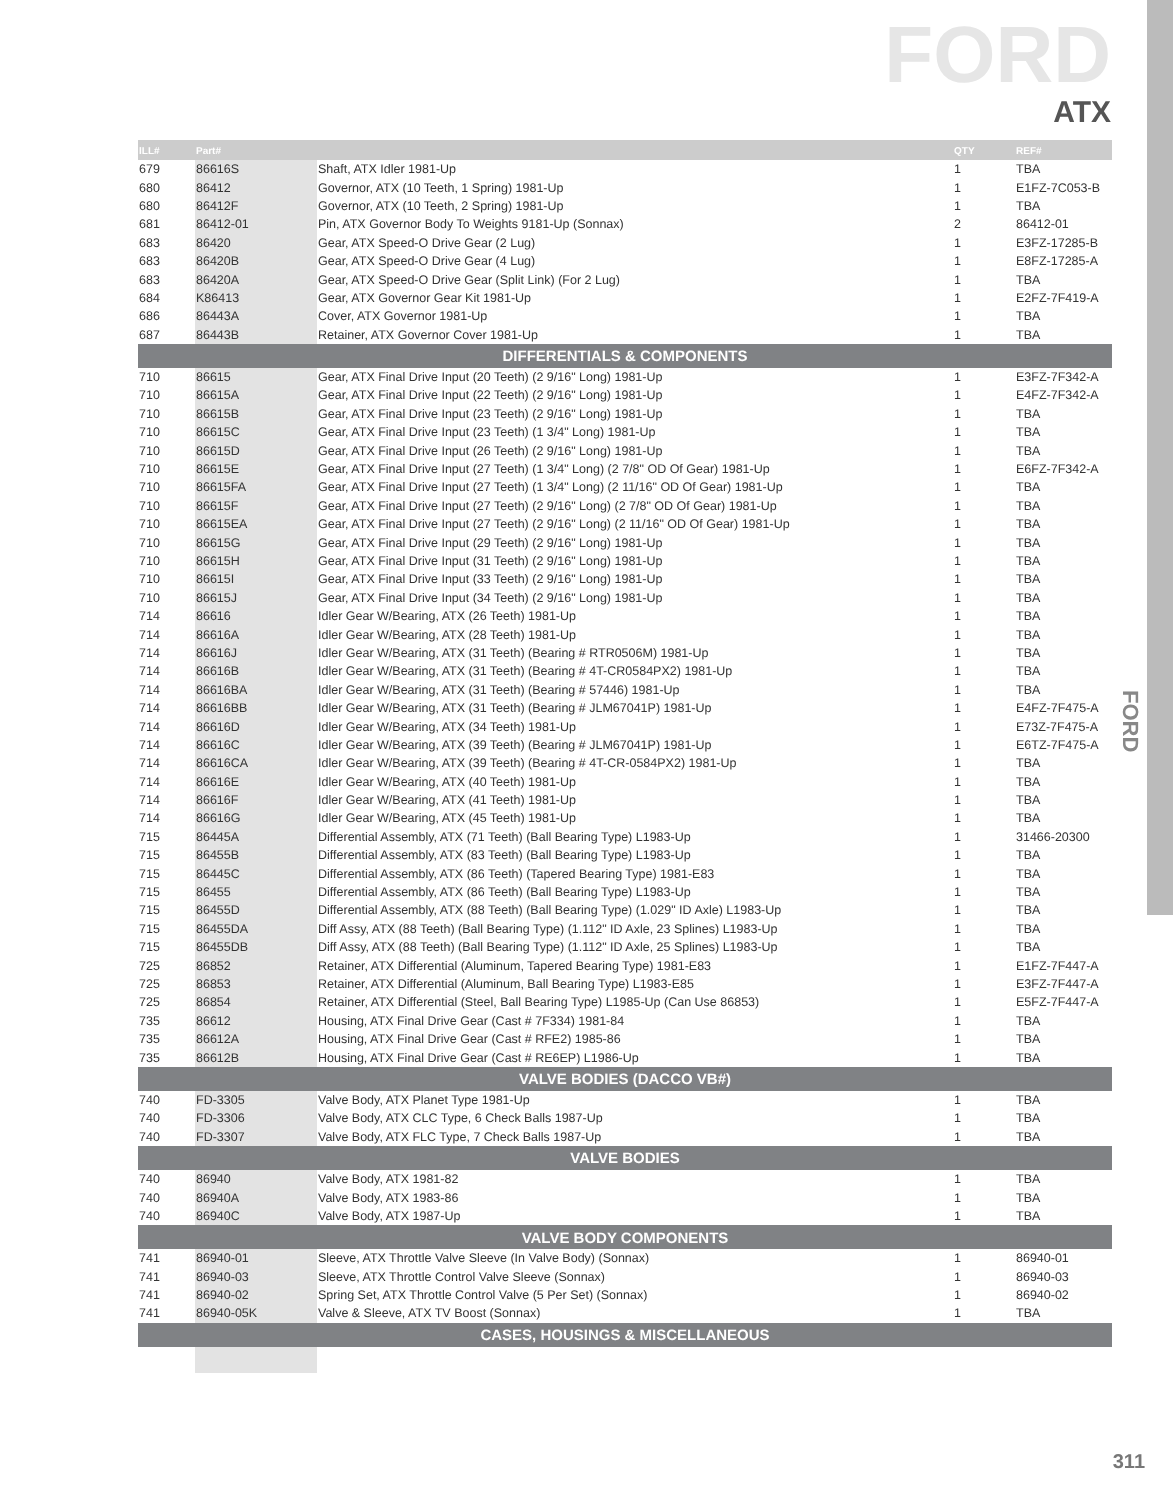FORD
FORD
ATX
| ILL# | Part# | | QTY | REF# |
| --- | --- | --- | --- | --- |
| 679 | 86616S | Shaft, ATX Idler 1981-Up | 1 | TBA |
| 680 | 86412 | Governor, ATX (10 Teeth, 1 Spring) 1981-Up | 1 | E1FZ-7C053-B |
| 680 | 86412F | Governor, ATX (10 Teeth, 2 Spring) 1981-Up | 1 | TBA |
| 681 | 86412-01 | Pin, ATX Governor Body To Weights 9181-Up (Sonnax) | 2 | 86412-01 |
| 683 | 86420 | Gear, ATX Speed-O Drive Gear (2 Lug) | 1 | E3FZ-17285-B |
| 683 | 86420B | Gear, ATX Speed-O Drive Gear (4 Lug) | 1 | E8FZ-17285-A |
| 683 | 86420A | Gear, ATX Speed-O Drive Gear (Split Link) (For 2 Lug) | 1 | TBA |
| 684 | K86413 | Gear, ATX Governor Gear Kit 1981-Up | 1 | E2FZ-7F419-A |
| 686 | 86443A | Cover, ATX Governor 1981-Up | 1 | TBA |
| 687 | 86443B | Retainer, ATX Governor Cover 1981-Up | 1 | TBA |
| DIFFERENTIALS & COMPONENTS | | | | |
| 710 | 86615 | Gear, ATX Final Drive Input (20 Teeth) (2 9/16" Long) 1981-Up | 1 | E3FZ-7F342-A |
| 710 | 86615A | Gear, ATX Final Drive Input (22 Teeth) (2 9/16" Long) 1981-Up | 1 | E4FZ-7F342-A |
| 710 | 86615B | Gear, ATX Final Drive Input (23 Teeth) (2 9/16" Long) 1981-Up | 1 | TBA |
| 710 | 86615C | Gear, ATX Final Drive Input (23 Teeth) (1 3/4" Long) 1981-Up | 1 | TBA |
| 710 | 86615D | Gear, ATX Final Drive Input (26 Teeth) (2 9/16" Long) 1981-Up | 1 | TBA |
| 710 | 86615E | Gear, ATX Final Drive Input (27 Teeth) (1 3/4" Long) (2 7/8" OD Of Gear) 1981-Up | 1 | E6FZ-7F342-A |
| 710 | 86615FA | Gear, ATX Final Drive Input (27 Teeth) (1 3/4" Long) (2 11/16" OD Of Gear) 1981-Up | 1 | TBA |
| 710 | 86615F | Gear, ATX Final Drive Input (27 Teeth) (2 9/16" Long) (2 7/8" OD Of Gear) 1981-Up | 1 | TBA |
| 710 | 86615EA | Gear, ATX Final Drive Input (27 Teeth) (2 9/16" Long) (2 11/16" OD Of Gear) 1981-Up | 1 | TBA |
| 710 | 86615G | Gear, ATX Final Drive Input (29 Teeth) (2 9/16" Long) 1981-Up | 1 | TBA |
| 710 | 86615H | Gear, ATX Final Drive Input (31 Teeth) (2 9/16" Long) 1981-Up | 1 | TBA |
| 710 | 86615I | Gear, ATX Final Drive Input (33 Teeth) (2 9/16" Long) 1981-Up | 1 | TBA |
| 710 | 86615J | Gear, ATX Final Drive Input (34 Teeth) (2 9/16" Long) 1981-Up | 1 | TBA |
| 714 | 86616 | Idler Gear W/Bearing, ATX (26 Teeth) 1981-Up | 1 | TBA |
| 714 | 86616A | Idler Gear W/Bearing, ATX (28 Teeth) 1981-Up | 1 | TBA |
| 714 | 86616J | Idler Gear W/Bearing, ATX (31 Teeth) (Bearing # RTR0506M) 1981-Up | 1 | TBA |
| 714 | 86616B | Idler Gear W/Bearing, ATX (31 Teeth) (Bearing # 4T-CR0584PX2) 1981-Up | 1 | TBA |
| 714 | 86616BA | Idler Gear W/Bearing, ATX (31 Teeth) (Bearing # 57446) 1981-Up | 1 | TBA |
| 714 | 86616BB | Idler Gear W/Bearing, ATX (31 Teeth) (Bearing # JLM67041P) 1981-Up | 1 | E4FZ-7F475-A |
| 714 | 86616D | Idler Gear W/Bearing, ATX (34 Teeth) 1981-Up | 1 | E73Z-7F475-A |
| 714 | 86616C | Idler Gear W/Bearing, ATX (39 Teeth) (Bearing # JLM67041P) 1981-Up | 1 | E6TZ-7F475-A |
| 714 | 86616CA | Idler Gear W/Bearing, ATX (39 Teeth) (Bearing # 4T-CR-0584PX2) 1981-Up | 1 | TBA |
| 714 | 86616E | Idler Gear W/Bearing, ATX (40 Teeth) 1981-Up | 1 | TBA |
| 714 | 86616F | Idler Gear W/Bearing, ATX (41 Teeth) 1981-Up | 1 | TBA |
| 714 | 86616G | Idler Gear W/Bearing, ATX (45 Teeth) 1981-Up | 1 | TBA |
| 715 | 86445A | Differential Assembly, ATX (71 Teeth) (Ball Bearing Type) L1983-Up | 1 | 31466-20300 |
| 715 | 86455B | Differential Assembly, ATX (83 Teeth) (Ball Bearing Type) L1983-Up | 1 | TBA |
| 715 | 86445C | Differential Assembly, ATX (86 Teeth) (Tapered Bearing Type) 1981-E83 | 1 | TBA |
| 715 | 86455 | Differential Assembly, ATX (86 Teeth) (Ball Bearing Type) L1983-Up | 1 | TBA |
| 715 | 86455D | Differential Assembly, ATX (88 Teeth) (Ball Bearing Type) (1.029" ID Axle) L1983-Up | 1 | TBA |
| 715 | 86455DA | Diff Assy, ATX (88 Teeth) (Ball Bearing Type) (1.112" ID Axle, 23 Splines) L1983-Up | 1 | TBA |
| 715 | 86455DB | Diff Assy, ATX (88 Teeth) (Ball Bearing Type) (1.112" ID Axle, 25 Splines) L1983-Up | 1 | TBA |
| 725 | 86852 | Retainer, ATX Differential (Aluminum, Tapered Bearing Type) 1981-E83 | 1 | E1FZ-7F447-A |
| 725 | 86853 | Retainer, ATX Differential (Aluminum, Ball Bearing Type) L1983-E85 | 1 | E3FZ-7F447-A |
| 725 | 86854 | Retainer, ATX Differential (Steel, Ball Bearing Type) L1985-Up (Can Use 86853) | 1 | E5FZ-7F447-A |
| 735 | 86612 | Housing, ATX Final Drive Gear (Cast # 7F334) 1981-84 | 1 | TBA |
| 735 | 86612A | Housing, ATX Final Drive Gear (Cast # RFE2) 1985-86 | 1 | TBA |
| 735 | 86612B | Housing, ATX Final Drive Gear (Cast # RE6EP) L1986-Up | 1 | TBA |
| VALVE BODIES (DACCO VB#) | | | | |
| 740 | FD-3305 | Valve Body, ATX Planet Type 1981-Up | 1 | TBA |
| 740 | FD-3306 | Valve Body, ATX CLC Type, 6 Check Balls 1987-Up | 1 | TBA |
| 740 | FD-3307 | Valve Body, ATX FLC Type, 7 Check Balls 1987-Up | 1 | TBA |
| VALVE BODIES | | | | |
| 740 | 86940 | Valve Body, ATX 1981-82 | 1 | TBA |
| 740 | 86940A | Valve Body, ATX 1983-86 | 1 | TBA |
| 740 | 86940C | Valve Body, ATX 1987-Up | 1 | TBA |
| VALVE BODY COMPONENTS | | | | |
| 741 | 86940-01 | Sleeve, ATX Throttle Valve Sleeve (In Valve Body) (Sonnax) | 1 | 86940-01 |
| 741 | 86940-03 | Sleeve, ATX Throttle Control Valve Sleeve (Sonnax) | 1 | 86940-03 |
| 741 | 86940-02 | Spring Set, ATX Throttle Control Valve (5 Per Set) (Sonnax) | 1 | 86940-02 |
| 741 | 86940-05K | Valve & Sleeve, ATX TV Boost (Sonnax) | 1 | TBA |
| CASES, HOUSINGS & MISCELLANEOUS | | | | |
311